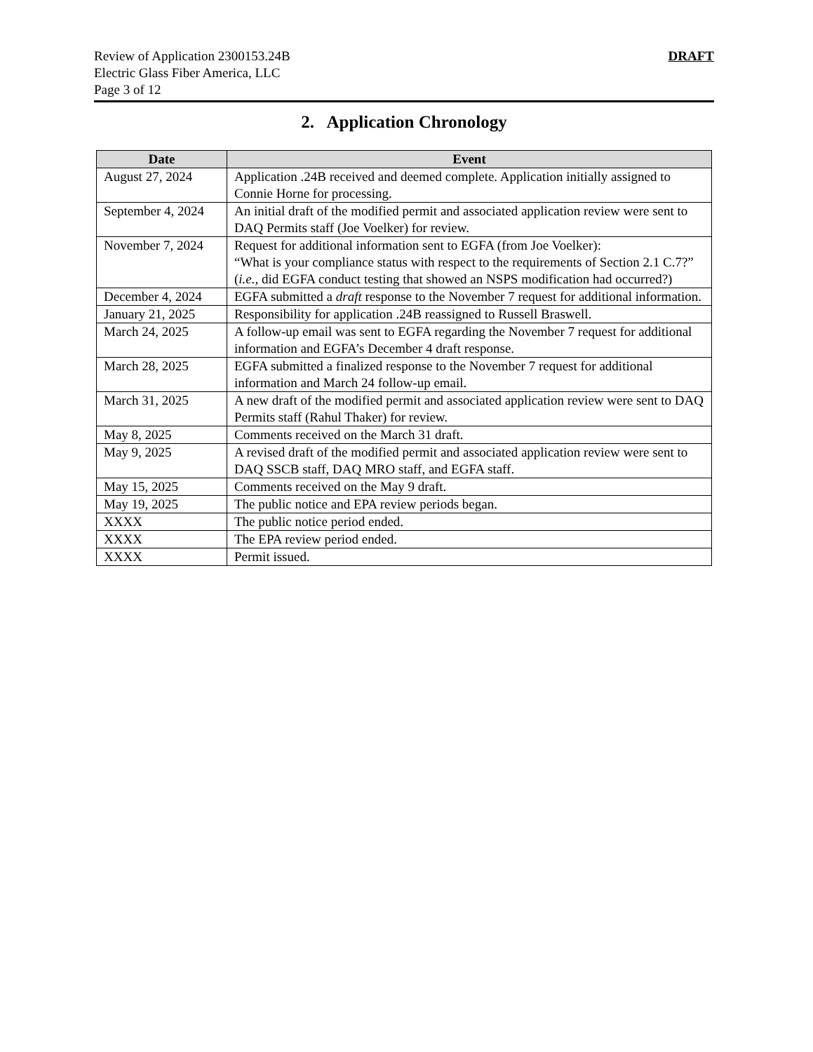Review of Application 2300153.24B
Electric Glass Fiber America, LLC
Page 3 of 12
DRAFT
2. Application Chronology
| Date | Event |
| --- | --- |
| August 27, 2024 | Application .24B received and deemed complete. Application initially assigned to Connie Horne for processing. |
| September 4, 2024 | An initial draft of the modified permit and associated application review were sent to DAQ Permits staff (Joe Voelker) for review. |
| November 7, 2024 | Request for additional information sent to EGFA (from Joe Voelker): “What is your compliance status with respect to the requirements of Section 2.1 C.7?” ( i.e., did EGFA conduct testing that showed an NSPS modification had occurred?) |
| December 4, 2024 | EGFA submitted a draft response to the November 7 request for additional information. |
| January 21, 2025 | Responsibility for application .24B reassigned to Russell Braswell. |
| March 24, 2025 | A follow-up email was sent to EGFA regarding the November 7 request for additional information and EGFA’s December 4 draft response. |
| March 28, 2025 | EGFA submitted a finalized response to the November 7 request for additional information and March 24 follow-up email. |
| March 31, 2025 | A new draft of the modified permit and associated application review were sent to DAQ Permits staff (Rahul Thaker) for review. |
| May 8, 2025 | Comments received on the March 31 draft. |
| May 9, 2025 | A revised draft of the modified permit and associated application review were sent to DAQ SSCB staff, DAQ MRO staff, and EGFA staff. |
| May 15, 2025 | Comments received on the May 9 draft. |
| May 19, 2025 | The public notice and EPA review periods began. |
| XXXX | The public notice period ended. |
| XXXX | The EPA review period ended. |
| XXXX | Permit issued. |